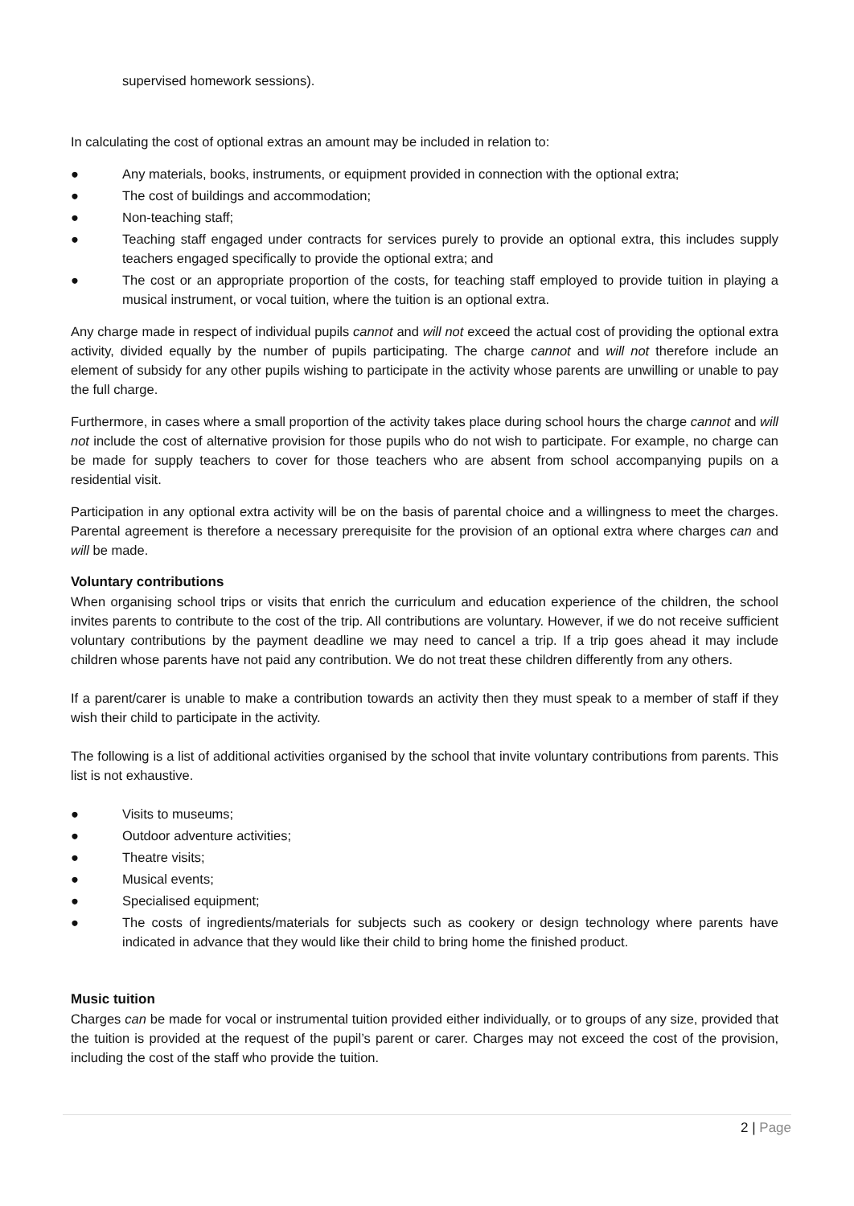supervised homework sessions).
In calculating the cost of optional extras an amount may be included in relation to:
● Any materials, books, instruments, or equipment provided in connection with the optional extra;
● The cost of buildings and accommodation;
● Non-teaching staff;
● Teaching staff engaged under contracts for services purely to provide an optional extra, this includes supply teachers engaged specifically to provide the optional extra; and
● The cost or an appropriate proportion of the costs, for teaching staff employed to provide tuition in playing a musical instrument, or vocal tuition, where the tuition is an optional extra.
Any charge made in respect of individual pupils cannot and will not exceed the actual cost of providing the optional extra activity, divided equally by the number of pupils participating. The charge cannot and will not therefore include an element of subsidy for any other pupils wishing to participate in the activity whose parents are unwilling or unable to pay the full charge.
Furthermore, in cases where a small proportion of the activity takes place during school hours the charge cannot and will not include the cost of alternative provision for those pupils who do not wish to participate. For example, no charge can be made for supply teachers to cover for those teachers who are absent from school accompanying pupils on a residential visit.
Participation in any optional extra activity will be on the basis of parental choice and a willingness to meet the charges. Parental agreement is therefore a necessary prerequisite for the provision of an optional extra where charges can and will be made.
Voluntary contributions
When organising school trips or visits that enrich the curriculum and education experience of the children, the school invites parents to contribute to the cost of the trip. All contributions are voluntary. However, if we do not receive sufficient voluntary contributions by the payment deadline we may need to cancel a trip. If a trip goes ahead it may include children whose parents have not paid any contribution. We do not treat these children differently from any others.
If a parent/carer is unable to make a contribution towards an activity then they must speak to a member of staff if they wish their child to participate in the activity.
The following is a list of additional activities organised by the school that invite voluntary contributions from parents. This list is not exhaustive.
● Visits to museums;
● Outdoor adventure activities;
● Theatre visits;
● Musical events;
● Specialised equipment;
● The costs of ingredients/materials for subjects such as cookery or design technology where parents have indicated in advance that they would like their child to bring home the finished product.
Music tuition
Charges can be made for vocal or instrumental tuition provided either individually, or to groups of any size, provided that the tuition is provided at the request of the pupil’s parent or carer. Charges may not exceed the cost of the provision, including the cost of the staff who provide the tuition.
2 | Page